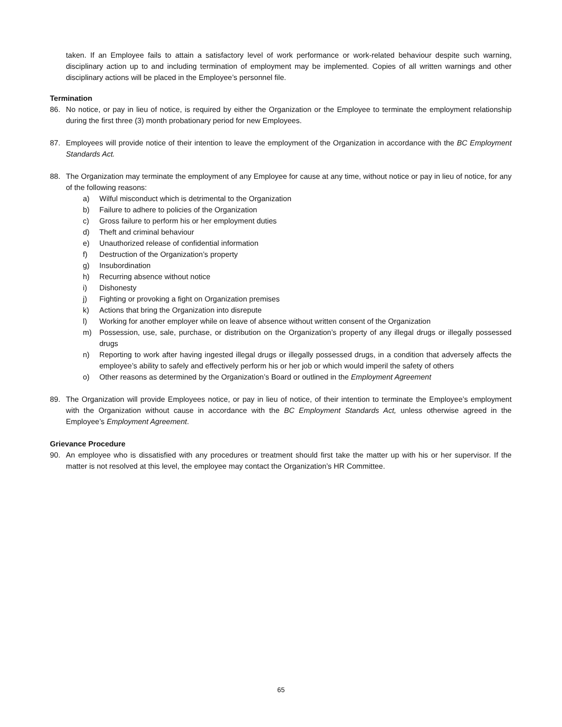taken. If an Employee fails to attain a satisfactory level of work performance or work-related behaviour despite such warning, disciplinary action up to and including termination of employment may be implemented. Copies of all written warnings and other disciplinary actions will be placed in the Employee’s personnel file.
Termination
86. No notice, or pay in lieu of notice, is required by either the Organization or the Employee to terminate the employment relationship during the first three (3) month probationary period for new Employees.
87. Employees will provide notice of their intention to leave the employment of the Organization in accordance with the BC Employment Standards Act.
88. The Organization may terminate the employment of any Employee for cause at any time, without notice or pay in lieu of notice, for any of the following reasons:
a) Wilful misconduct which is detrimental to the Organization
b) Failure to adhere to policies of the Organization
c) Gross failure to perform his or her employment duties
d) Theft and criminal behaviour
e) Unauthorized release of confidential information
f) Destruction of the Organization’s property
g) Insubordination
h) Recurring absence without notice
i) Dishonesty
j) Fighting or provoking a fight on Organization premises
k) Actions that bring the Organization into disrepute
l) Working for another employer while on leave of absence without written consent of the Organization
m) Possession, use, sale, purchase, or distribution on the Organization’s property of any illegal drugs or illegally possessed drugs
n) Reporting to work after having ingested illegal drugs or illegally possessed drugs, in a condition that adversely affects the employee’s ability to safely and effectively perform his or her job or which would imperil the safety of others
o) Other reasons as determined by the Organization’s Board or outlined in the Employment Agreement
89. The Organization will provide Employees notice, or pay in lieu of notice, of their intention to terminate the Employee’s employment with the Organization without cause in accordance with the BC Employment Standards Act, unless otherwise agreed in the Employee’s Employment Agreement.
Grievance Procedure
90. An employee who is dissatisfied with any procedures or treatment should first take the matter up with his or her supervisor. If the matter is not resolved at this level, the employee may contact the Organization’s HR Committee.
65